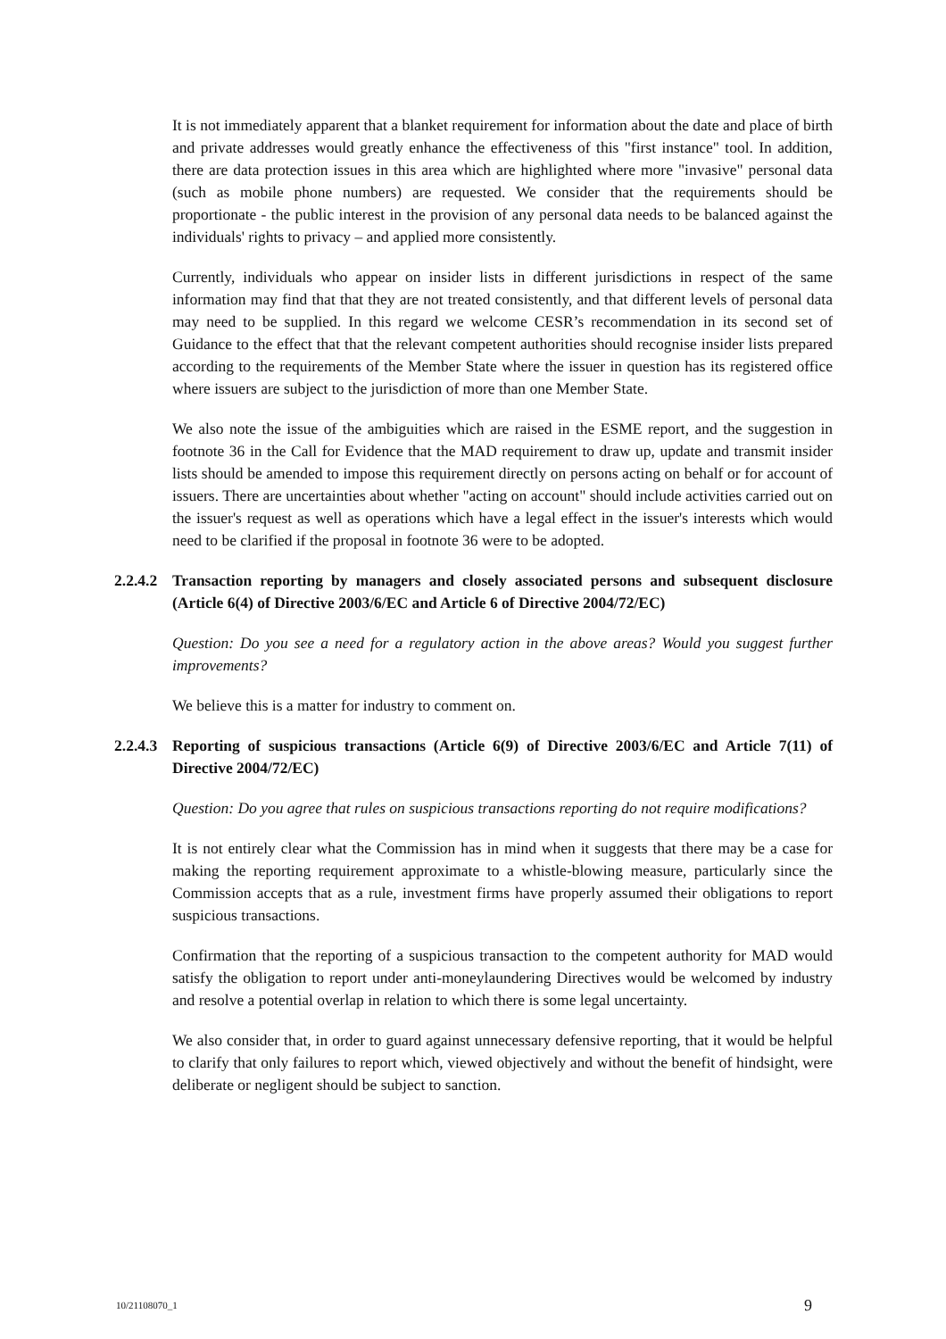It is not immediately apparent that a blanket requirement for information about the date and place of birth and private addresses would greatly enhance the effectiveness of this "first instance" tool. In addition, there are data protection issues in this area which are highlighted where more "invasive" personal data (such as mobile phone numbers) are requested. We consider that the requirements should be proportionate - the public interest in the provision of any personal data needs to be balanced against the individuals' rights to privacy – and applied more consistently.
Currently, individuals who appear on insider lists in different jurisdictions in respect of the same information may find that that they are not treated consistently, and that different levels of personal data may need to be supplied. In this regard we welcome CESR’s recommendation in its second set of Guidance to the effect that that the relevant competent authorities should recognise insider lists prepared according to the requirements of the Member State where the issuer in question has its registered office where issuers are subject to the jurisdiction of more than one Member State.
We also note the issue of the ambiguities which are raised in the ESME report, and the suggestion in footnote 36 in the Call for Evidence that the MAD requirement to draw up, update and transmit insider lists should be amended to impose this requirement directly on persons acting on behalf or for account of issuers. There are uncertainties about whether "acting on account" should include activities carried out on the issuer's request as well as operations which have a legal effect in the issuer's interests which would need to be clarified if the proposal in footnote 36 were to be adopted.
2.2.4.2 Transaction reporting by managers and closely associated persons and subsequent disclosure (Article 6(4) of Directive 2003/6/EC and Article 6 of Directive 2004/72/EC)
Question: Do you see a need for a regulatory action in the above areas? Would you suggest further improvements?
We believe this is a matter for industry to comment on.
2.2.4.3 Reporting of suspicious transactions (Article 6(9) of Directive 2003/6/EC and Article 7(11) of Directive 2004/72/EC)
Question: Do you agree that rules on suspicious transactions reporting do not require modifications?
It is not entirely clear what the Commission has in mind when it suggests that there may be a case for making the reporting requirement approximate to a whistle-blowing measure, particularly since the Commission accepts that as a rule, investment firms have properly assumed their obligations to report suspicious transactions.
Confirmation that the reporting of a suspicious transaction to the competent authority for MAD would satisfy the obligation to report under anti-moneylaundering Directives would be welcomed by industry and resolve a potential overlap in relation to which there is some legal uncertainty.
We also consider that, in order to guard against unnecessary defensive reporting, that it would be helpful to clarify that only failures to report which, viewed objectively and without the benefit of hindsight, were deliberate or negligent should be subject to sanction.
10/21108070_1 9